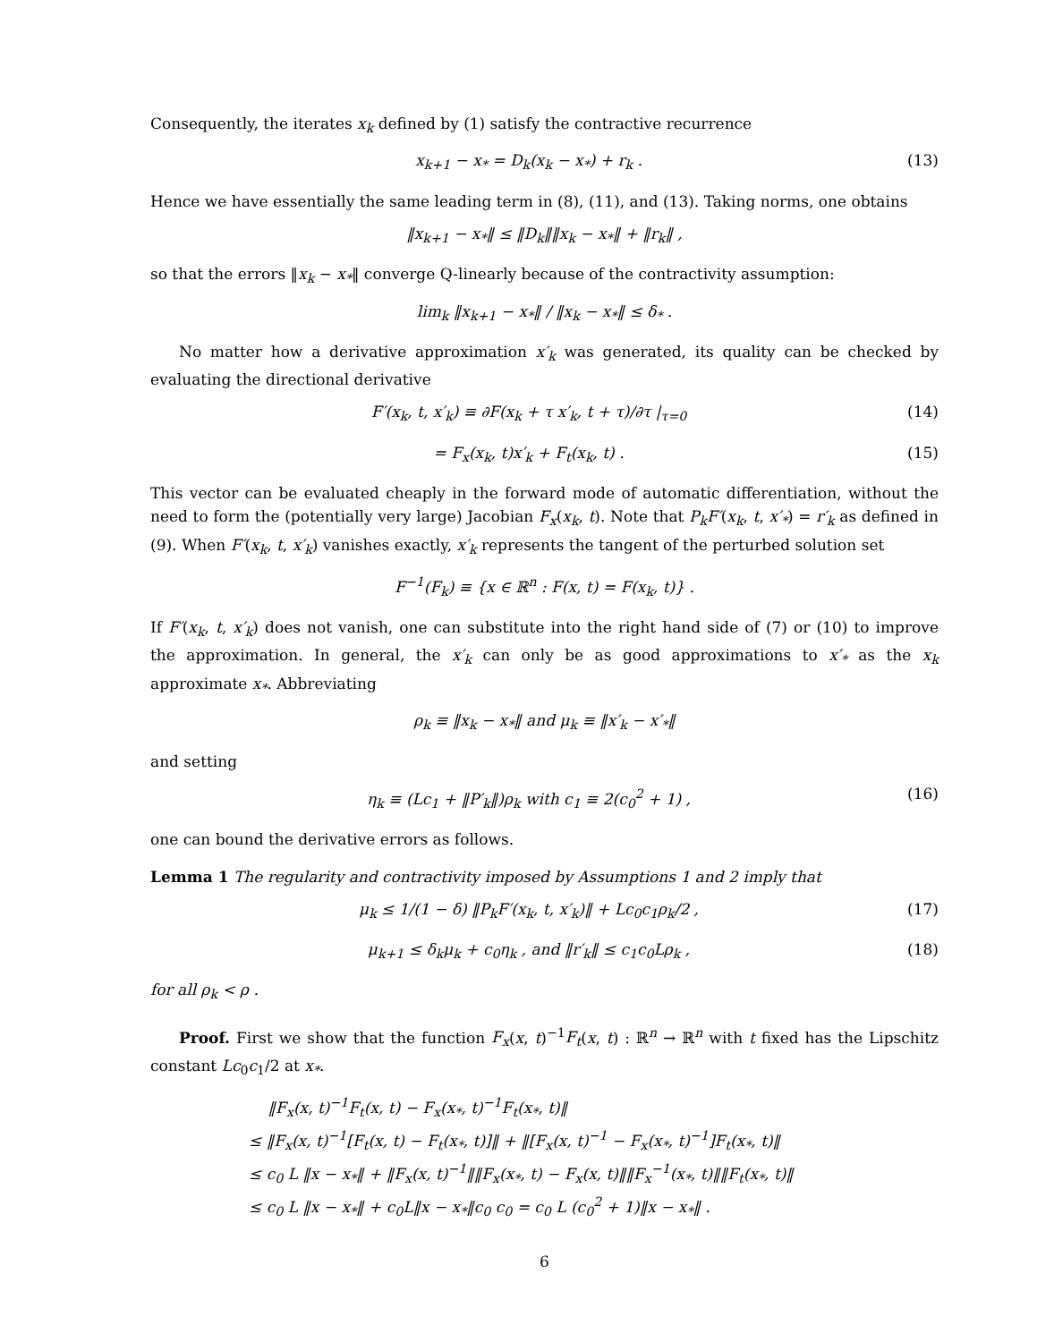Consequently, the iterates x<sub>k</sub> defined by (1) satisfy the contractive recurrence
x<sub>k+1</sub> − x<sub>*</sub> = D<sub>k</sub>(x<sub>k</sub> − x<sub>*</sub>) + r<sub>k</sub> . (13)
Hence we have essentially the same leading term in (8), (11), and (13). Taking norms, one obtains
‖x<sub>k+1</sub> − x<sub>*</sub>‖ ≤ ‖D<sub>k</sub>‖‖x<sub>k</sub> − x<sub>*</sub>‖ + ‖r<sub>k</sub>‖ ,
so that the errors ‖x<sub>k</sub> − x<sub>*</sub>‖ converge Q-linearly because of the contractivity assumption:
lim<sub>k</sub> ‖x<sub>k+1</sub> − x<sub>*</sub>‖ / ‖x<sub>k</sub> − x<sub>*</sub>‖ ≤ δ<sub>*</sub> .
No matter how a derivative approximation x′<sub>k</sub> was generated, its quality can be checked by evaluating the directional derivative
F′(x<sub>k</sub>, t, x′<sub>k</sub>) ≡ ∂F(x<sub>k</sub> + τ x′<sub>k</sub>, t + τ)/∂τ |<sub>τ=0</sub> (14)
= F<sub>x</sub>(x<sub>k</sub>, t)x′<sub>k</sub> + F<sub>t</sub>(x<sub>k</sub>, t) . (15)
This vector can be evaluated cheaply in the forward mode of automatic differentiation, without the need to form the (potentially very large) Jacobian F<sub>x</sub>(x<sub>k</sub>, t). Note that P<sub>k</sub>F′(x<sub>k</sub>, t, x′<sub>*</sub>) = r′<sub>k</sub> as defined in (9). When F′(x<sub>k</sub>, t, x′<sub>k</sub>) vanishes exactly, x′<sub>k</sub> represents the tangent of the perturbed solution set
F<sup>−1</sup>(F<sub>k</sub>) ≡ {x ∈ ℝ<sup>n</sup> : F(x, t) = F(x<sub>k</sub>, t)} .
If F′(x<sub>k</sub>, t, x′<sub>k</sub>) does not vanish, one can substitute into the right hand side of (7) or (10) to improve the approximation. In general, the x′<sub>k</sub> can only be as good approximations to x′<sub>*</sub> as the x<sub>k</sub> approximate x<sub>*</sub>. Abbreviating
ρ<sub>k</sub> ≡ ‖x<sub>k</sub> − x<sub>*</sub>‖ and μ<sub>k</sub> ≡ ‖x′<sub>k</sub> − x′<sub>*</sub>‖
and setting
η<sub>k</sub> ≡ (Lc<sub>1</sub> + ‖P′<sub>k</sub>‖)ρ<sub>k</sub> with c<sub>1</sub> ≡ 2(c<sub>0</sub><sup>2</sup> + 1) , (16)
one can bound the derivative errors as follows.
Lemma 1 The regularity and contractivity imposed by Assumptions 1 and 2 imply that
μ<sub>k</sub> ≤ 1/(1 − δ) ‖P<sub>k</sub>F′(x<sub>k</sub>, t, x′<sub>k</sub>)‖ + Lc<sub>0</sub>c<sub>1</sub>ρ<sub>k</sub>/2 , (17)
μ<sub>k+1</sub> ≤ δ<sub>k</sub>μ<sub>k</sub> + c<sub>0</sub>η<sub>k</sub> , and ‖r′<sub>k</sub>‖ ≤ c<sub>1</sub>c<sub>0</sub>Lρ<sub>k</sub> , (18)
for all ρ<sub>k</sub> < ρ .
Proof. First we show that the function F<sub>x</sub>(x, t)<sup>−1</sup>F<sub>t</sub>(x, t) : ℝ<sup>n</sup> → ℝ<sup>n</sup> with t fixed has the Lipschitz constant Lc<sub>0</sub>c<sub>1</sub>/2 at x<sub>*</sub>.
‖F<sub>x</sub>(x, t)<sup>−1</sup>F<sub>t</sub>(x, t) − F<sub>x</sub>(x<sub>*</sub>, t)<sup>−1</sup>F<sub>t</sub>(x<sub>*</sub>, t)‖
≤ ‖F<sub>x</sub>(x, t)<sup>−1</sup>[F<sub>t</sub>(x, t) − F<sub>t</sub>(x<sub>*</sub>, t)]‖ + ‖[F<sub>x</sub>(x, t)<sup>−1</sup> − F<sub>x</sub>(x<sub>*</sub>, t)<sup>−1</sup>]F<sub>t</sub>(x<sub>*</sub>, t)‖
≤ c<sub>0</sub> L ‖x − x<sub>*</sub>‖ + ‖F<sub>x</sub>(x, t)<sup>−1</sup>‖‖F<sub>x</sub>(x<sub>*</sub>, t) − F<sub>x</sub>(x, t)‖‖F<sub>x</sub><sup>−1</sup>(x<sub>*</sub>, t)‖‖F<sub>t</sub>(x<sub>*</sub>, t)‖
≤ c<sub>0</sub> L ‖x − x<sub>*</sub>‖ + c<sub>0</sub>L‖x − x<sub>*</sub>‖c<sub>0</sub> c<sub>0</sub> = c<sub>0</sub> L (c<sub>0</sub><sup>2</sup> + 1)‖x − x<sub>*</sub>‖ .
6